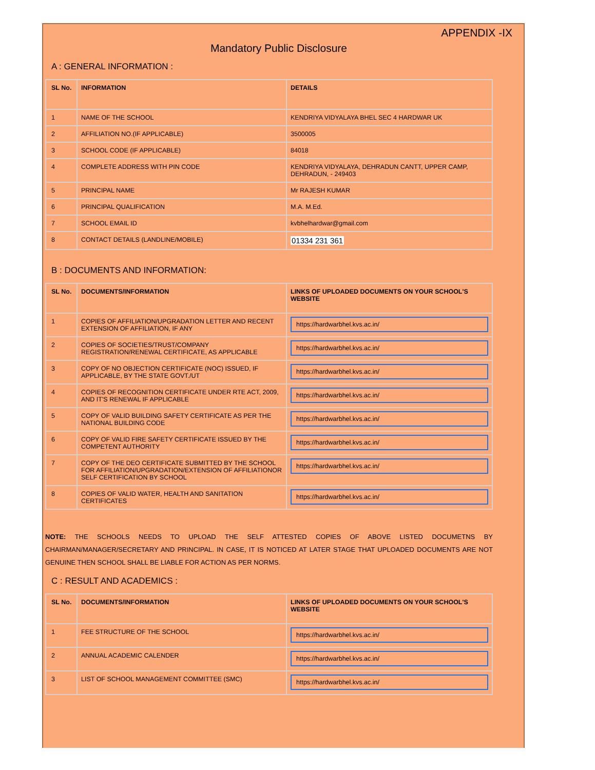APPENDIX -IX
Mandatory Public Disclosure
A : GENERAL INFORMATION :
| SL No. | INFORMATION | DETAILS |
| --- | --- | --- |
| 1 | NAME OF THE SCHOOL | KENDRIYA VIDYALAYA BHEL SEC 4 HARDWAR UK |
| 2 | AFFILIATION NO.(IF APPLICABLE) | 3500005 |
| 3 | SCHOOL CODE (IF APPLICABLE) | 84018 |
| 4 | COMPLETE ADDRESS WITH PIN CODE | KENDRIYA VIDYALAYA, DEHRADUN CANTT, UPPER CAMP, DEHRADUN, - 249403 |
| 5 | PRINCIPAL NAME | Mr RAJESH KUMAR |
| 6 | PRINCIPAL QUALIFICATION | M.A. M.Ed. |
| 7 | SCHOOL EMAIL ID | kvbhelhardwar@gmail.com |
| 8 | CONTACT DETAILS (LANDLINE/MOBILE) | 01334 231 361 |
B : DOCUMENTS AND INFORMATION:
| SL No. | DOCUMENTS/INFORMATION | LINKS OF UPLOADED DOCUMENTS ON YOUR SCHOOL'S WEBSITE |
| --- | --- | --- |
| 1 | COPIES OF AFFILIATION/UPGRADATION LETTER AND RECENT EXTENSION OF AFFILIATION, IF ANY | https://hardwarbhel.kvs.ac.in/ |
| 2 | COPIES OF SOCIETIES/TRUST/COMPANY REGISTRATION/RENEWAL CERTIFICATE, AS APPLICABLE | https://hardwarbhel.kvs.ac.in/ |
| 3 | COPY OF NO OBJECTION CERTIFICATE (NOC) ISSUED, IF APPLICABLE, BY THE STATE GOVT./UT | https://hardwarbhel.kvs.ac.in/ |
| 4 | COPIES OF RECOGNITION CERTIFICATE UNDER RTE ACT, 2009, AND IT'S RENEWAL IF APPLICABLE | https://hardwarbhel.kvs.ac.in/ |
| 5 | COPY OF VALID BUILDING SAFETY CERTIFICATE AS PER THE NATIONAL BUILDING CODE | https://hardwarbhel.kvs.ac.in/ |
| 6 | COPY OF VALID FIRE SAFETY CERTIFICATE ISSUED BY THE COMPETENT AUTHORITY | https://hardwarbhel.kvs.ac.in/ |
| 7 | COPY OF THE DEO CERTIFICATE SUBMITTED BY THE SCHOOL FOR AFFILIATION/UPGRADATION/EXTENSION OF AFFILIATIONOR SELF CERTIFICATION BY SCHOOL | https://hardwarbhel.kvs.ac.in/ |
| 8 | COPIES OF VALID WATER, HEALTH AND SANITATION CERTIFICATES | https://hardwarbhel.kvs.ac.in/ |
NOTE: THE SCHOOLS NEEDS TO UPLOAD THE SELF ATTESTED COPIES OF ABOVE LISTED DOCUMETNS BY CHAIRMAN/MANAGER/SECRETARY AND PRINCIPAL. IN CASE, IT IS NOTICED AT LATER STAGE THAT UPLOADED DOCUMENTS ARE NOT GENUINE THEN SCHOOL SHALL BE LIABLE FOR ACTION AS PER NORMS.
C : RESULT AND ACADEMICS :
| SL No. | DOCUMENTS/INFORMATION | LINKS OF UPLOADED DOCUMENTS ON YOUR SCHOOL'S WEBSITE |
| --- | --- | --- |
| 1 | FEE STRUCTURE OF THE SCHOOL | https://hardwarbhel.kvs.ac.in/ |
| 2 | ANNUAL ACADEMIC CALENDER | https://hardwarbhel.kvs.ac.in/ |
| 3 | LIST OF SCHOOL MANAGEMENT COMMITTEE (SMC) | https://hardwarbhel.kvs.ac.in/ |